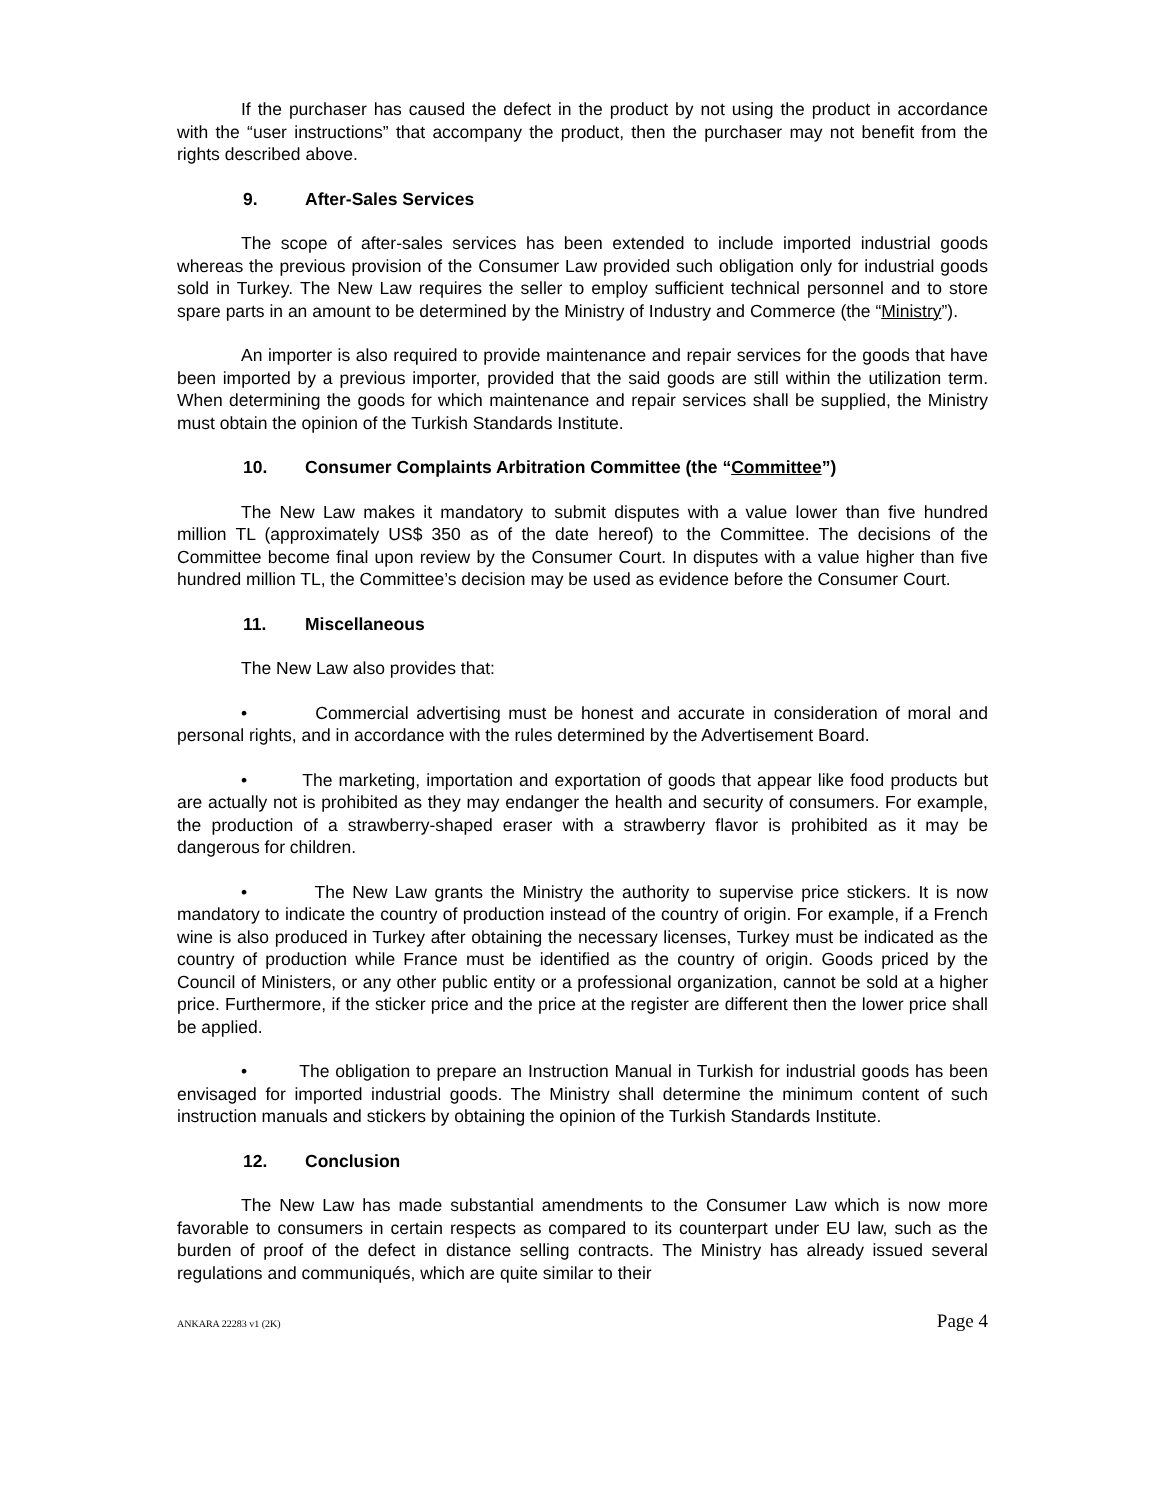If the purchaser has caused the defect in the product by not using the product in accordance with the “user instructions” that accompany the product, then the purchaser may not benefit from the rights described above.
9. After-Sales Services
The scope of after-sales services has been extended to include imported industrial goods whereas the previous provision of the Consumer Law provided such obligation only for industrial goods sold in Turkey. The New Law requires the seller to employ sufficient technical personnel and to store spare parts in an amount to be determined by the Ministry of Industry and Commerce (the “Ministry”).
An importer is also required to provide maintenance and repair services for the goods that have been imported by a previous importer, provided that the said goods are still within the utilization term. When determining the goods for which maintenance and repair services shall be supplied, the Ministry must obtain the opinion of the Turkish Standards Institute.
10. Consumer Complaints Arbitration Committee (the “Committee”)
The New Law makes it mandatory to submit disputes with a value lower than five hundred million TL (approximately US$ 350 as of the date hereof) to the Committee. The decisions of the Committee become final upon review by the Consumer Court. In disputes with a value higher than five hundred million TL, the Committee’s decision may be used as evidence before the Consumer Court.
11. Miscellaneous
The New Law also provides that:
• Commercial advertising must be honest and accurate in consideration of moral and personal rights, and in accordance with the rules determined by the Advertisement Board.
• The marketing, importation and exportation of goods that appear like food products but are actually not is prohibited as they may endanger the health and security of consumers. For example, the production of a strawberry-shaped eraser with a strawberry flavor is prohibited as it may be dangerous for children.
• The New Law grants the Ministry the authority to supervise price stickers. It is now mandatory to indicate the country of production instead of the country of origin. For example, if a French wine is also produced in Turkey after obtaining the necessary licenses, Turkey must be indicated as the country of production while France must be identified as the country of origin. Goods priced by the Council of Ministers, or any other public entity or a professional organization, cannot be sold at a higher price. Furthermore, if the sticker price and the price at the register are different then the lower price shall be applied.
• The obligation to prepare an Instruction Manual in Turkish for industrial goods has been envisaged for imported industrial goods. The Ministry shall determine the minimum content of such instruction manuals and stickers by obtaining the opinion of the Turkish Standards Institute.
12. Conclusion
The New Law has made substantial amendments to the Consumer Law which is now more favorable to consumers in certain respects as compared to its counterpart under EU law, such as the burden of proof of the defect in distance selling contracts. The Ministry has already issued several regulations and communiqués, which are quite similar to their
ANKARA 22283 v1 (2K) Page 4